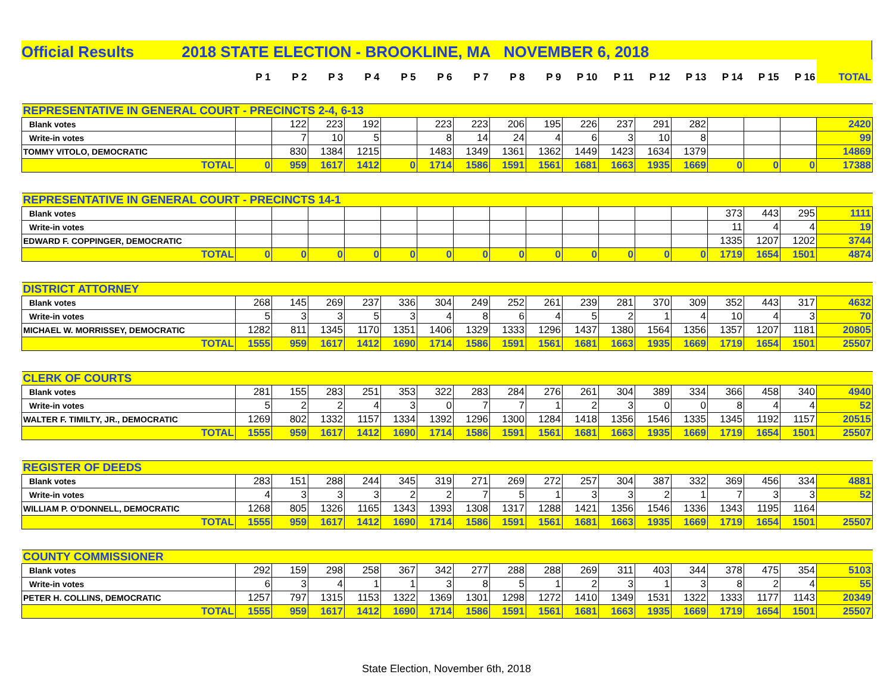Official Results 2018 STATE ELECTION - BROOKLINE, MA NOVEMBER 6, 2018
| | P 1 | P 2 | P 3 | P 4 | P 5 | P 6 | P 7 | P 8 | P 9 | P 10 | P 11 | P 12 | P 13 | P 14 | P 15 | P 16 | TOTAL |
| --- | --- | --- | --- | --- | --- | --- | --- | --- | --- | --- | --- | --- | --- | --- | --- | --- | --- |
| REPRESENTATIVE IN GENERAL COURT - PRECINCTS 2-4, 6-13 | | | | | | | | | | | | | | | | | |
| Blank votes | | 122 | 223 | 192 | | 223 | 223 | 206 | 195 | 226 | 237 | 291 | 282 | | | | 2420 |
| Write-in votes | | 7 | 10 | 5 | | 8 | 14 | 24 | 4 | 6 | 3 | 10 | 8 | | | | 99 |
| TOMMY VITOLO, DEMOCRATIC | | 830 | 1384 | 1215 | | 1483 | 1349 | 1361 | 1362 | 1449 | 1423 | 1634 | 1379 | | | | 14869 |
| TOTAL | 0 | 959 | 1617 | 1412 | 0 | 1714 | 1586 | 1591 | 1561 | 1681 | 1663 | 1935 | 1669 | 0 | 0 | 0 | 17388 |
| REPRESENTATIVE IN GENERAL COURT - PRECINCTS 14-1 | | | | | | | | | | | | | | | | | |
| Blank votes | | | | | | | | | | | | | | 373 | 443 | 295 | 1111 |
| Write-in votes | | | | | | | | | | | | | | 11 | 4 | 4 | 19 |
| EDWARD F. COPPINGER, DEMOCRATIC | | | | | | | | | | | | | | 1335 | 1207 | 1202 | 3744 |
| TOTAL | 0 | 0 | 0 | 0 | 0 | 0 | 0 | 0 | 0 | 0 | 0 | 0 | 0 | 1719 | 1654 | 1501 | 4874 |
| DISTRICT ATTORNEY | | | | | | | | | | | | | | | | | |
| Blank votes | 268 | 145 | 269 | 237 | 336 | 304 | 249 | 252 | 261 | 239 | 281 | 370 | 309 | 352 | 443 | 317 | 4632 |
| Write-in votes | 5 | 3 | 3 | 5 | 3 | 4 | 8 | 6 | 4 | 5 | 2 | 1 | 4 | 10 | 4 | 3 | 70 |
| MICHAEL W. MORRISSEY, DEMOCRATIC | 1282 | 811 | 1345 | 1170 | 1351 | 1406 | 1329 | 1333 | 1296 | 1437 | 1380 | 1564 | 1356 | 1357 | 1207 | 1181 | 20805 |
| TOTAL | 1555 | 959 | 1617 | 1412 | 1690 | 1714 | 1586 | 1591 | 1561 | 1681 | 1663 | 1935 | 1669 | 1719 | 1654 | 1501 | 25507 |
| CLERK OF COURTS | | | | | | | | | | | | | | | | | |
| Blank votes | 281 | 155 | 283 | 251 | 353 | 322 | 283 | 284 | 276 | 261 | 304 | 389 | 334 | 366 | 458 | 340 | 4940 |
| Write-in votes | 5 | 2 | 2 | 4 | 3 | 0 | 7 | 7 | 1 | 2 | 3 | 0 | 0 | 8 | 4 | 4 | 52 |
| WALTER F. TIMILTY, JR., DEMOCRATIC | 1269 | 802 | 1332 | 1157 | 1334 | 1392 | 1296 | 1300 | 1284 | 1418 | 1356 | 1546 | 1335 | 1345 | 1192 | 1157 | 20515 |
| TOTAL | 1555 | 959 | 1617 | 1412 | 1690 | 1714 | 1586 | 1591 | 1561 | 1681 | 1663 | 1935 | 1669 | 1719 | 1654 | 1501 | 25507 |
| REGISTER OF DEEDS | | | | | | | | | | | | | | | | | |
| Blank votes | 283 | 151 | 288 | 244 | 345 | 319 | 271 | 269 | 272 | 257 | 304 | 387 | 332 | 369 | 456 | 334 | 4881 |
| Write-in votes | 4 | 3 | 3 | 3 | 2 | 2 | 7 | 5 | 1 | 3 | 3 | 2 | 1 | 7 | 3 | 3 | 52 |
| WILLIAM P. O'DONNELL, DEMOCRATIC | 1268 | 805 | 1326 | 1165 | 1343 | 1393 | 1308 | 1317 | 1288 | 1421 | 1356 | 1546 | 1336 | 1343 | 1195 | 1164 | |
| TOTAL | 1555 | 959 | 1617 | 1412 | 1690 | 1714 | 1586 | 1591 | 1561 | 1681 | 1663 | 1935 | 1669 | 1719 | 1654 | 1501 | 25507 |
| COUNTY COMMISSIONER | | | | | | | | | | | | | | | | | |
| Blank votes | 292 | 159 | 298 | 258 | 367 | 342 | 277 | 288 | 288 | 269 | 311 | 403 | 344 | 378 | 475 | 354 | 5103 |
| Write-in votes | 6 | 3 | 4 | 1 | 1 | 3 | 8 | 5 | 1 | 2 | 3 | 1 | 3 | 8 | 2 | 4 | 55 |
| PETER H. COLLINS, DEMOCRATIC | 1257 | 797 | 1315 | 1153 | 1322 | 1369 | 1301 | 1298 | 1272 | 1410 | 1349 | 1531 | 1322 | 1333 | 1177 | 1143 | 20349 |
| TOTAL | 1555 | 959 | 1617 | 1412 | 1690 | 1714 | 1586 | 1591 | 1561 | 1681 | 1663 | 1935 | 1669 | 1719 | 1654 | 1501 | 25507 |
State Election, November 6th, 2018